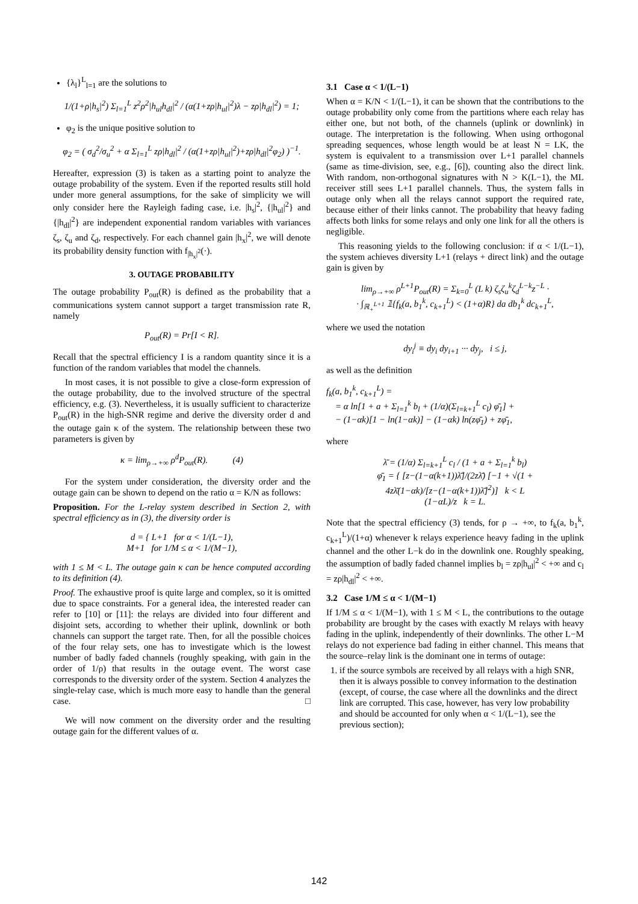{λ<sub>l</sub>}<sup>L</sup><sub>l=1</sub> are the solutions to
1/(1+ρ|h<sub>s</sub>|<sup>2</sup>) Σ<sub>l=1</sub><sup>L</sup> z<sup>2</sup>ρ<sup>2</sup>|h<sub>ul</sub>h<sub>dl</sub>|<sup>2</sup> / (α(1+zρ|h<sub>ul</sub>|<sup>2</sup>)λ − zρ|h<sub>dl</sub>|<sup>2</sup>) = 1;
φ<sub>2</sub> is the unique positive solution to
φ<sub>2</sub> = ( σ<sub>d</sub><sup>2</sup>/σ<sub>u</sub><sup>2</sup> + α Σ<sub>l=1</sub><sup>L</sup> zρ|h<sub>dl</sub>|<sup>2</sup> / (α(1+zρ|h<sub>ul</sub>|<sup>2</sup>)+zρ|h<sub>dl</sub>|<sup>2</sup>φ<sub>2</sub>) )<sup>−1</sup>.
Hereafter, expression (3) is taken as a starting point to analyze the outage probability of the system. Even if the reported results still hold under more general assumptions, for the sake of simplicity we will only consider here the Rayleigh fading case, i.e. |h<sub>s</sub>|<sup>2</sup>, {|h<sub>ul</sub>|<sup>2</sup>} and {|h<sub>dl</sub>|<sup>2</sup>} are independent exponential random variables with variances ζ<sub>s</sub>, ζ<sub>u</sub> and ζ<sub>d</sub>, respectively. For each channel gain |h<sub>x</sub>|<sup>2</sup>, we will denote its probability density function with f<sub>|h<sub>x</sub>|<sup>2</sup></sub>(·).
3. OUTAGE PROBABILITY
The outage probability P<sub>out</sub>(R) is defined as the probability that a communications system cannot support a target transmission rate R, namely
P<sub>out</sub>(R) = Pr[I < R].
Recall that the spectral efficiency I is a random quantity since it is a function of the random variables that model the channels.
In most cases, it is not possible to give a close-form expression of the outage probability, due to the involved structure of the spectral efficiency, e.g. (3). Nevertheless, it is usually sufficient to characterize P<sub>out</sub>(R) in the high-SNR regime and derive the diversity order d and the outage gain κ of the system. The relationship between these two parameters is given by
κ = lim<sub>ρ→+∞</sub> ρ<sup>d</sup>P<sub>out</sub>(R). (4)
For the system under consideration, the diversity order and the outage gain can be shown to depend on the ratio α = K/N as follows:
Proposition. For the L-relay system described in Section 2, with spectral efficiency as in (3), the diversity order is
d = { L+1 for α < 1/(L−1),
M+1 for 1/M ≤ α < 1/(M−1),
with 1 ≤ M < L. The outage gain κ can be hence computed according to its definition (4).
Proof. The exhaustive proof is quite large and complex, so it is omitted due to space constraints. For a general idea, the interested reader can refer to [10] or [11]: the relays are divided into four different and disjoint sets, according to whether their uplink, downlink or both channels can support the target rate. Then, for all the possible choices of the four relay sets, one has to investigate which is the lowest number of badly faded channels (roughly speaking, with gain in the order of 1/ρ) that results in the outage event. The worst case corresponds to the diversity order of the system. Section 4 analyzes the single-relay case, which is much more easy to handle than the general case. □
We will now comment on the diversity order and the resulting outage gain for the different values of α.
3.1 Case α < 1/(L−1)
When α = K/N < 1/(L−1), it can be shown that the contributions to the outage probability only come from the partitions where each relay has either one, but not both, of the channels (uplink or downlink) in outage. The interpretation is the following. When using orthogonal spreading sequences, whose length would be at least N = LK, the system is equivalent to a transmission over L+1 parallel channels (same as time-division, see, e.g., [6]), counting also the direct link. With random, non-orthogonal signatures with N > K(L−1), the ML receiver still sees L+1 parallel channels. Thus, the system falls in outage only when all the relays cannot support the required rate, because either of their links cannot. The probability that heavy fading affects both links for some relays and only one link for all the others is negligible.
This reasoning yields to the following conclusion: if α < 1/(L−1), the system achieves diversity L+1 (relays + direct link) and the outage gain is given by
lim<sub>ρ→+∞</sub> ρ<sup>L+1</sup>P<sub>out</sub>(R) = Σ<sub>k=0</sub><sup>L</sup> (L k) ζ<sub>s</sub>ζ<sub>u</sub><sup>k</sup>ζ<sub>d</sub><sup>L−k</sup>z<sup>−L</sup> ·
· ∫<sub>ℝ<sub>+</sub><sup>L+1</sup></sub> 𝟙{f<sub>k</sub>(a, b<sub>1</sub><sup>k</sup>, c<sub>k+1</sub><sup>L</sup>) < (1+α)R} da db<sub>1</sub><sup>k</sup> dc<sub>k+1</sub><sup>L</sup>,
where we used the notation
dy<sub>i</sub><sup>j</sup> ≡ dy<sub>i</sub> dy<sub>i+1</sub> ··· dy<sub>j</sub>, i ≤ j,
as well as the definition
f<sub>k</sub>(a, b<sub>1</sub><sup>k</sup>, c<sub>k+1</sub><sup>L</sup>) =
= α ln[1 + a + Σ<sub>l=1</sub><sup>k</sup> b<sub>l</sub> + (1/α)(Σ<sub>l=k+1</sub><sup>L</sup> c<sub>l</sub>) φ̄<sub>1</sub>] +
− (1−αk)[1 − ln(1−αk)] − (1−αk) ln(zφ̄<sub>1</sub>) + zφ̄<sub>1</sub>,
where
λ̄ = (1/α) Σ<sub>l=k+1</sub><sup>L</sup> c<sub>l</sub> / (1 + a + Σ<sub>l=1</sub><sup>k</sup> b<sub>l</sub>)
φ̄<sub>1</sub> = { [z−(1−α(k+1))λ̄]/(2zλ̄) [−1 + √(1 + 4zλ̄(1−αk)/[z−(1−α(k+1))λ̄]<sup>2</sup>)] k < L
(1−αL)/z k = L.
Note that the spectral efficiency (3) tends, for ρ → +∞, to f<sub>k</sub>(a, b<sub>1</sub><sup>k</sup>, c<sub>k+1</sub><sup>L</sup>)/(1+α) whenever k relays experience heavy fading in the uplink channel and the other L−k do in the downlink one. Roughly speaking, the assumption of badly faded channel implies b<sub>l</sub> = zρ|h<sub>ul</sub>|<sup>2</sup> < +∞ and c<sub>l</sub> = zρ|h<sub>dl</sub>|<sup>2</sup> < +∞.
3.2 Case 1/M ≤ α < 1/(M−1)
If 1/M ≤ α < 1/(M−1), with 1 ≤ M < L, the contributions to the outage probability are brought by the cases with exactly M relays with heavy fading in the uplink, independently of their downlinks. The other L−M relays do not experience bad fading in either channel. This means that the source–relay link is the dominant one in terms of outage:
1. if the source symbols are received by all relays with a high SNR, then it is always possible to convey information to the destination (except, of course, the case where all the downlinks and the direct link are corrupted. This case, however, has very low probability and should be accounted for only when α < 1/(L−1), see the previous section);
142